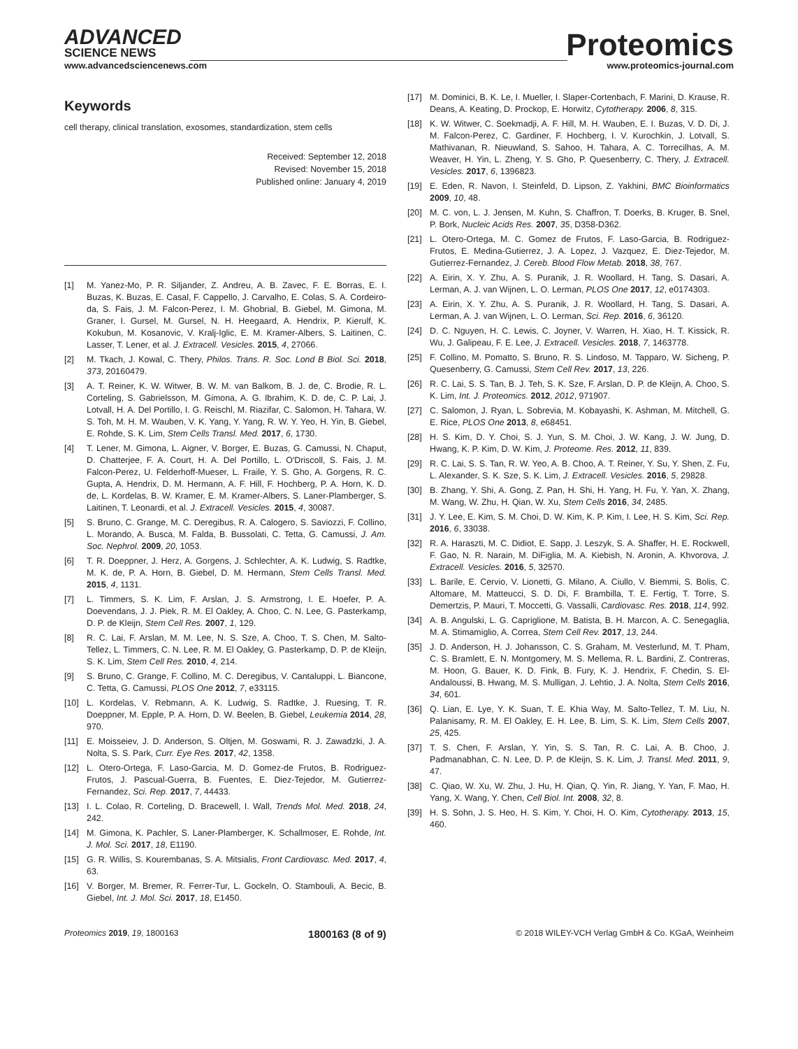ADVANCED
SCIENCE NEWS
www.advancedsciencenews.com
Proteomics
www.proteomics-journal.com
Keywords
cell therapy, clinical translation, exosomes, standardization, stem cells
Received: September 12, 2018
Revised: November 15, 2018
Published online: January 4, 2019
[1] M. Yanez-Mo, P. R. Siljander, Z. Andreu, A. B. Zavec, F. E. Borras, E. I. Buzas, K. Buzas, E. Casal, F. Cappello, J. Carvalho, E. Colas, S. A. Cordeiro-da, S. Fais, J. M. Falcon-Perez, I. M. Ghobrial, B. Giebel, M. Gimona, M. Graner, I. Gursel, M. Gursel, N. H. Heegaard, A. Hendrix, P. Kierulf, K. Kokubun, M. Kosanovic, V. Kralj-Iglic, E. M. Kramer-Albers, S. Laitinen, C. Lasser, T. Lener, et al. J. Extracell. Vesicles. 2015, 4, 27066.
[2] M. Tkach, J. Kowal, C. Thery, Philos. Trans. R. Soc. Lond B Biol. Sci. 2018, 373, 20160479.
[3] A. T. Reiner, K. W. Witwer, B. W. M. van Balkom, B. J. de, C. Brodie, R. L. Corteling, S. Gabrielsson, M. Gimona, A. G. Ibrahim, K. D. de, C. P. Lai, J. Lotvall, H. A. Del Portillo, I. G. Reischl, M. Riazifar, C. Salomon, H. Tahara, W. S. Toh, M. H. M. Wauben, V. K. Yang, Y. Yang, R. W. Y. Yeo, H. Yin, B. Giebel, E. Rohde, S. K. Lim, Stem Cells Transl. Med. 2017, 6, 1730.
[4] T. Lener, M. Gimona, L. Aigner, V. Borger, E. Buzas, G. Camussi, N. Chaput, D. Chatterjee, F. A. Court, H. A. Del Portillo, L. O'Driscoll, S. Fais, J. M. Falcon-Perez, U. Felderhoff-Mueser, L. Fraile, Y. S. Gho, A. Gorgens, R. C. Gupta, A. Hendrix, D. M. Hermann, A. F. Hill, F. Hochberg, P. A. Horn, K. D. de, L. Kordelas, B. W. Kramer, E. M. Kramer-Albers, S. Laner-Plamberger, S. Laitinen, T. Leonardi, et al. J. Extracell. Vesicles. 2015, 4, 30087.
[5] S. Bruno, C. Grange, M. C. Deregibus, R. A. Calogero, S. Saviozzi, F. Collino, L. Morando, A. Busca, M. Falda, B. Bussolati, C. Tetta, G. Camussi, J. Am. Soc. Nephrol. 2009, 20, 1053.
[6] T. R. Doeppner, J. Herz, A. Gorgens, J. Schlechter, A. K. Ludwig, S. Radtke, M. K. de, P. A. Horn, B. Giebel, D. M. Hermann, Stem Cells Transl. Med. 2015, 4, 1131.
[7] L. Timmers, S. K. Lim, F. Arslan, J. S. Armstrong, I. E. Hoefer, P. A. Doevendans, J. J. Piek, R. M. El Oakley, A. Choo, C. N. Lee, G. Pasterkamp, D. P. de Kleijn, Stem Cell Res. 2007, 1, 129.
[8] R. C. Lai, F. Arslan, M. M. Lee, N. S. Sze, A. Choo, T. S. Chen, M. Salto-Tellez, L. Timmers, C. N. Lee, R. M. El Oakley, G. Pasterkamp, D. P. de Kleijn, S. K. Lim, Stem Cell Res. 2010, 4, 214.
[9] S. Bruno, C. Grange, F. Collino, M. C. Deregibus, V. Cantaluppi, L. Biancone, C. Tetta, G. Camussi, PLOS One 2012, 7, e33115.
[10] L. Kordelas, V. Rebmann, A. K. Ludwig, S. Radtke, J. Ruesing, T. R. Doeppner, M. Epple, P. A. Horn, D. W. Beelen, B. Giebel, Leukemia 2014, 28, 970.
[11] E. Moisseiev, J. D. Anderson, S. Oltjen, M. Goswami, R. J. Zawadzki, J. A. Nolta, S. S. Park, Curr. Eye Res. 2017, 42, 1358.
[12] L. Otero-Ortega, F. Laso-Garcia, M. D. Gomez-de Frutos, B. Rodriguez-Frutos, J. Pascual-Guerra, B. Fuentes, E. Diez-Tejedor, M. Gutierrez-Fernandez, Sci. Rep. 2017, 7, 44433.
[13] I. L. Colao, R. Corteling, D. Bracewell, I. Wall, Trends Mol. Med. 2018, 24, 242.
[14] M. Gimona, K. Pachler, S. Laner-Plamberger, K. Schallmoser, E. Rohde, Int. J. Mol. Sci. 2017, 18, E1190.
[15] G. R. Willis, S. Kourembanas, S. A. Mitsialis, Front Cardiovasc. Med. 2017, 4, 63.
[16] V. Borger, M. Bremer, R. Ferrer-Tur, L. Gockeln, O. Stambouli, A. Becic, B. Giebel, Int. J. Mol. Sci. 2017, 18, E1450.
[17] M. Dominici, B. K. Le, I. Mueller, I. Slaper-Cortenbach, F. Marini, D. Krause, R. Deans, A. Keating, D. Prockop, E. Horwitz, Cytotherapy. 2006, 8, 315.
[18] K. W. Witwer, C. Soekmadji, A. F. Hill, M. H. Wauben, E. I. Buzas, V. D. Di, J. M. Falcon-Perez, C. Gardiner, F. Hochberg, I. V. Kurochkin, J. Lotvall, S. Mathivanan, R. Nieuwland, S. Sahoo, H. Tahara, A. C. Torrecilhas, A. M. Weaver, H. Yin, L. Zheng, Y. S. Gho, P. Quesenberry, C. Thery, J. Extracell. Vesicles. 2017, 6, 1396823.
[19] E. Eden, R. Navon, I. Steinfeld, D. Lipson, Z. Yakhini, BMC Bioinformatics 2009, 10, 48.
[20] M. C. von, L. J. Jensen, M. Kuhn, S. Chaffron, T. Doerks, B. Kruger, B. Snel, P. Bork, Nucleic Acids Res. 2007, 35, D358-D362.
[21] L. Otero-Ortega, M. C. Gomez de Frutos, F. Laso-Garcia, B. Rodriguez-Frutos, E. Medina-Gutierrez, J. A. Lopez, J. Vazquez, E. Diez-Tejedor, M. Gutierrez-Fernandez, J. Cereb. Blood Flow Metab. 2018, 38, 767.
[22] A. Eirin, X. Y. Zhu, A. S. Puranik, J. R. Woollard, H. Tang, S. Dasari, A. Lerman, A. J. van Wijnen, L. O. Lerman, PLOS One 2017, 12, e0174303.
[23] A. Eirin, X. Y. Zhu, A. S. Puranik, J. R. Woollard, H. Tang, S. Dasari, A. Lerman, A. J. van Wijnen, L. O. Lerman, Sci. Rep. 2016, 6, 36120.
[24] D. C. Nguyen, H. C. Lewis, C. Joyner, V. Warren, H. Xiao, H. T. Kissick, R. Wu, J. Galipeau, F. E. Lee, J. Extracell. Vesicles. 2018, 7, 1463778.
[25] F. Collino, M. Pomatto, S. Bruno, R. S. Lindoso, M. Tapparo, W. Sicheng, P. Quesenberry, G. Camussi, Stem Cell Rev. 2017, 13, 226.
[26] R. C. Lai, S. S. Tan, B. J. Teh, S. K. Sze, F. Arslan, D. P. de Kleijn, A. Choo, S. K. Lim, Int. J. Proteomics. 2012, 2012, 971907.
[27] C. Salomon, J. Ryan, L. Sobrevia, M. Kobayashi, K. Ashman, M. Mitchell, G. E. Rice, PLOS One 2013, 8, e68451.
[28] H. S. Kim, D. Y. Choi, S. J. Yun, S. M. Choi, J. W. Kang, J. W. Jung, D. Hwang, K. P. Kim, D. W. Kim, J. Proteome. Res. 2012, 11, 839.
[29] R. C. Lai, S. S. Tan, R. W. Yeo, A. B. Choo, A. T. Reiner, Y. Su, Y. Shen, Z. Fu, L. Alexander, S. K. Sze, S. K. Lim, J. Extracell. Vesicles. 2016, 5, 29828.
[30] B. Zhang, Y. Shi, A. Gong, Z. Pan, H. Shi, H. Yang, H. Fu, Y. Yan, X. Zhang, M. Wang, W. Zhu, H. Qian, W. Xu, Stem Cells 2016, 34, 2485.
[31] J. Y. Lee, E. Kim, S. M. Choi, D. W. Kim, K. P. Kim, I. Lee, H. S. Kim, Sci. Rep. 2016, 6, 33038.
[32] R. A. Haraszti, M. C. Didiot, E. Sapp, J. Leszyk, S. A. Shaffer, H. E. Rockwell, F. Gao, N. R. Narain, M. DiFiglia, M. A. Kiebish, N. Aronin, A. Khvorova, J. Extracell. Vesicles. 2016, 5, 32570.
[33] L. Barile, E. Cervio, V. Lionetti, G. Milano, A. Ciullo, V. Biemmi, S. Bolis, C. Altomare, M. Matteucci, S. D. Di, F. Brambilla, T. E. Fertig, T. Torre, S. Demertzis, P. Mauri, T. Moccetti, G. Vassalli, Cardiovasc. Res. 2018, 114, 992.
[34] A. B. Angulski, L. G. Capriglione, M. Batista, B. H. Marcon, A. C. Senegaglia, M. A. Stimamiglio, A. Correa, Stem Cell Rev. 2017, 13, 244.
[35] J. D. Anderson, H. J. Johansson, C. S. Graham, M. Vesterlund, M. T. Pham, C. S. Bramlett, E. N. Montgomery, M. S. Mellema, R. L. Bardini, Z. Contreras, M. Hoon, G. Bauer, K. D. Fink, B. Fury, K. J. Hendrix, F. Chedin, S. El-Andaloussi, B. Hwang, M. S. Mulligan, J. Lehtio, J. A. Nolta, Stem Cells 2016, 34, 601.
[36] Q. Lian, E. Lye, Y. K. Suan, T. E. Khia Way, M. Salto-Tellez, T. M. Liu, N. Palanisamy, R. M. El Oakley, E. H. Lee, B. Lim, S. K. Lim, Stem Cells 2007, 25, 425.
[37] T. S. Chen, F. Arslan, Y. Yin, S. S. Tan, R. C. Lai, A. B. Choo, J. Padmanabhan, C. N. Lee, D. P. de Kleijn, S. K. Lim, J. Transl. Med. 2011, 9, 47.
[38] C. Qiao, W. Xu, W. Zhu, J. Hu, H. Qian, Q. Yin, R. Jiang, Y. Yan, F. Mao, H. Yang, X. Wang, Y. Chen, Cell Biol. Int. 2008, 32, 8.
[39] H. S. Sohn, J. S. Heo, H. S. Kim, Y. Choi, H. O. Kim, Cytotherapy. 2013, 15, 460.
Proteomics 2019, 19, 1800163
1800163 (8 of 9)
© 2018 WILEY-VCH Verlag GmbH & Co. KGaA, Weinheim